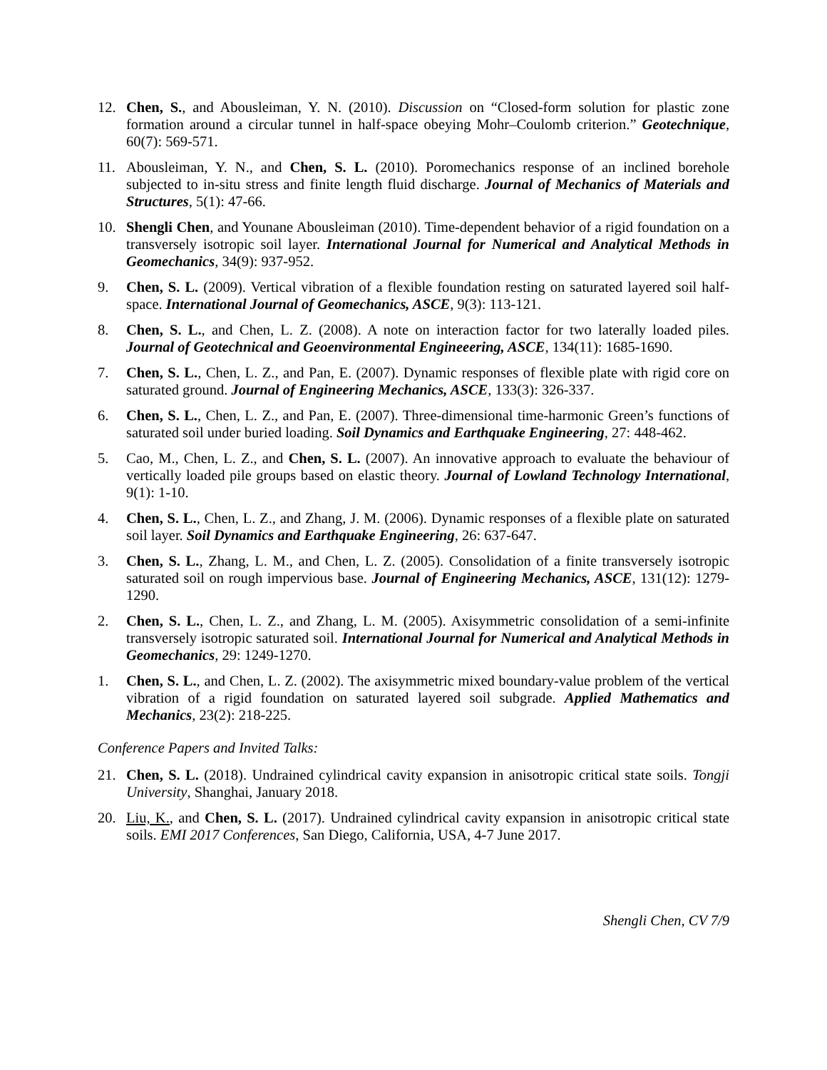12. Chen, S., and Abousleiman, Y. N. (2010). Discussion on “Closed-form solution for plastic zone formation around a circular tunnel in half-space obeying Mohr–Coulomb criterion.” Geotechnique, 60(7): 569-571.
11. Abousleiman, Y. N., and Chen, S. L. (2010). Poromechanics response of an inclined borehole subjected to in-situ stress and finite length fluid discharge. Journal of Mechanics of Materials and Structures, 5(1): 47-66.
10. Shengli Chen, and Younane Abousleiman (2010). Time-dependent behavior of a rigid foundation on a transversely isotropic soil layer. International Journal for Numerical and Analytical Methods in Geomechanics, 34(9): 937-952.
9. Chen, S. L. (2009). Vertical vibration of a flexible foundation resting on saturated layered soil half-space. International Journal of Geomechanics, ASCE, 9(3): 113-121.
8. Chen, S. L., and Chen, L. Z. (2008). A note on interaction factor for two laterally loaded piles. Journal of Geotechnical and Geoenvironmental Engineeering, ASCE, 134(11): 1685-1690.
7. Chen, S. L., Chen, L. Z., and Pan, E. (2007). Dynamic responses of flexible plate with rigid core on saturated ground. Journal of Engineering Mechanics, ASCE, 133(3): 326-337.
6. Chen, S. L., Chen, L. Z., and Pan, E. (2007). Three-dimensional time-harmonic Green’s functions of saturated soil under buried loading. Soil Dynamics and Earthquake Engineering, 27: 448-462.
5. Cao, M., Chen, L. Z., and Chen, S. L. (2007). An innovative approach to evaluate the behaviour of vertically loaded pile groups based on elastic theory. Journal of Lowland Technology International, 9(1): 1-10.
4. Chen, S. L., Chen, L. Z., and Zhang, J. M. (2006). Dynamic responses of a flexible plate on saturated soil layer. Soil Dynamics and Earthquake Engineering, 26: 637-647.
3. Chen, S. L., Zhang, L. M., and Chen, L. Z. (2005). Consolidation of a finite transversely isotropic saturated soil on rough impervious base. Journal of Engineering Mechanics, ASCE, 131(12): 1279-1290.
2. Chen, S. L., Chen, L. Z., and Zhang, L. M. (2005). Axisymmetric consolidation of a semi-infinite transversely isotropic saturated soil. International Journal for Numerical and Analytical Methods in Geomechanics, 29: 1249-1270.
1. Chen, S. L., and Chen, L. Z. (2002). The axisymmetric mixed boundary-value problem of the vertical vibration of a rigid foundation on saturated layered soil subgrade. Applied Mathematics and Mechanics, 23(2): 218-225.
Conference Papers and Invited Talks:
21. Chen, S. L. (2018). Undrained cylindrical cavity expansion in anisotropic critical state soils. Tongji University, Shanghai, January 2018.
20. Liu, K., and Chen, S. L. (2017). Undrained cylindrical cavity expansion in anisotropic critical state soils. EMI 2017 Conferences, San Diego, California, USA, 4-7 June 2017.
Shengli Chen, CV 7/9